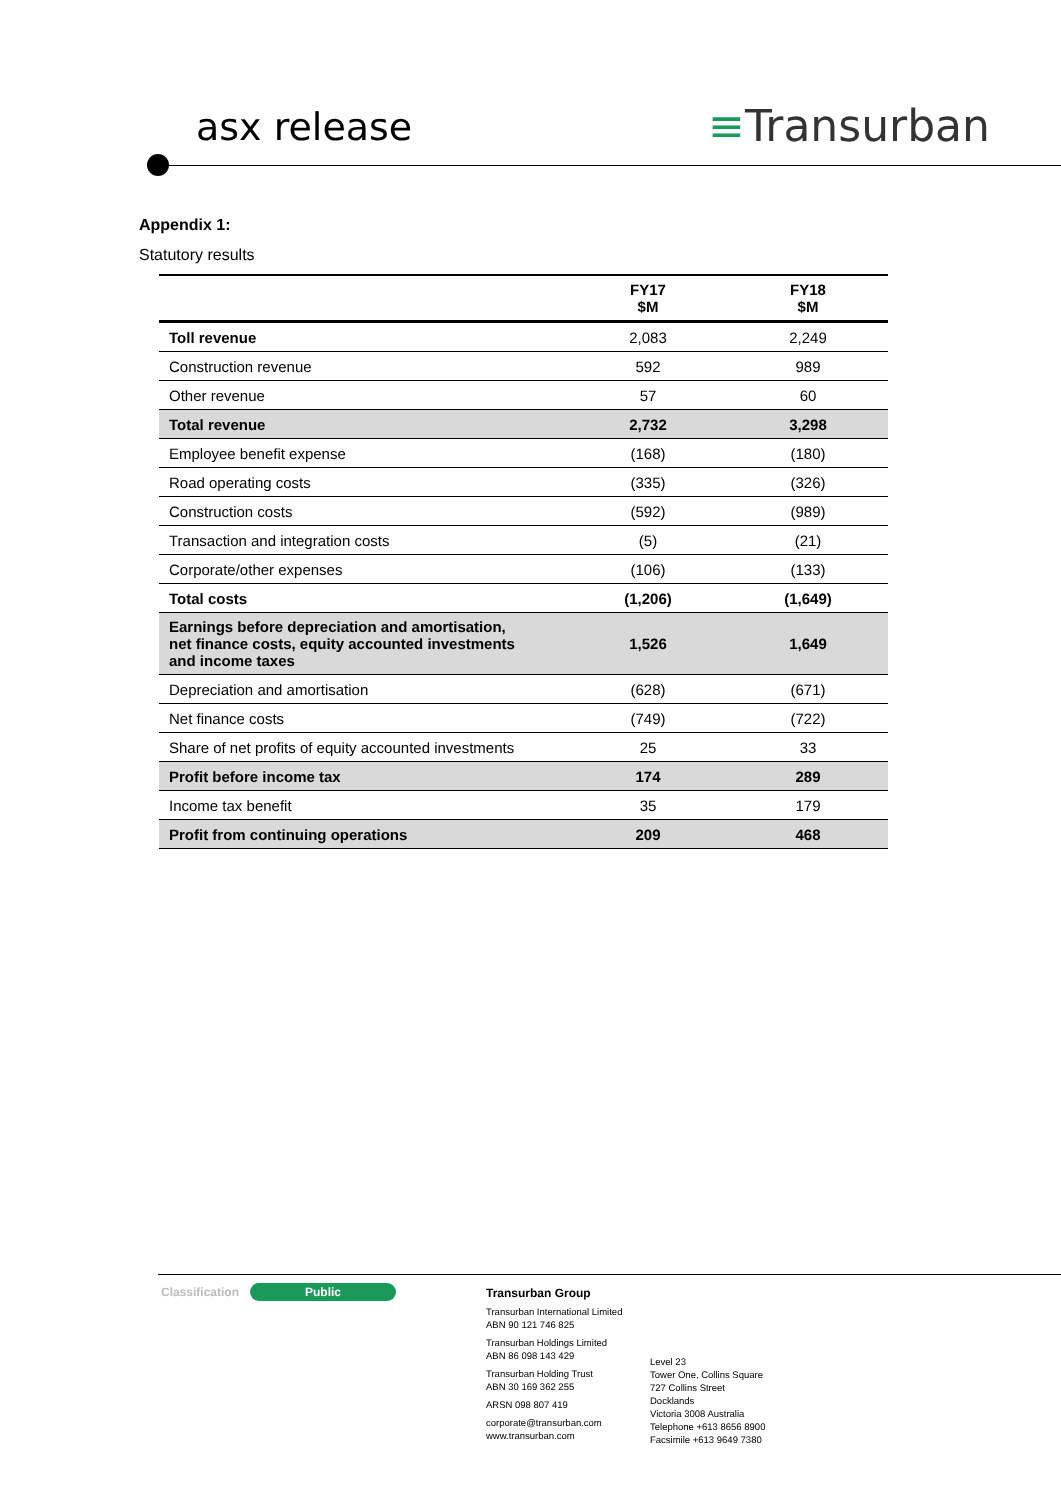asx release ≡Transurban
Appendix 1:
Statutory results
| | FY17 $M | FY18 $M |
| --- | --- | --- |
| Toll revenue | 2,083 | 2,249 |
| Construction revenue | 592 | 989 |
| Other revenue | 57 | 60 |
| Total revenue | 2,732 | 3,298 |
| Employee benefit expense | (168) | (180) |
| Road operating costs | (335) | (326) |
| Construction costs | (592) | (989) |
| Transaction and integration costs | (5) | (21) |
| Corporate/other expenses | (106) | (133) |
| Total costs | (1,206) | (1,649) |
| Earnings before depreciation and amortisation, net finance costs, equity accounted investments and income taxes | 1,526 | 1,649 |
| Depreciation and amortisation | (628) | (671) |
| Net finance costs | (749) | (722) |
| Share of net profits of equity accounted investments | 25 | 33 |
| Profit before income tax | 174 | 289 |
| Income tax benefit | 35 | 179 |
| Profit from continuing operations | 209 | 468 |
Classification Public
Transurban Group
Transurban International Limited
ABN 90 121 746 825
Transurban Holdings Limited
ABN 86 098 143 429
Transurban Holding Trust
ABN 30 169 362 255
ARSN 098 807 419
corporate@transurban.com
www.transurban.com
Level 23
Tower One, Collins Square
727 Collins Street
Docklands
Victoria 3008 Australia
Telephone +613 8656 8900
Facsimile +613 9649 7380